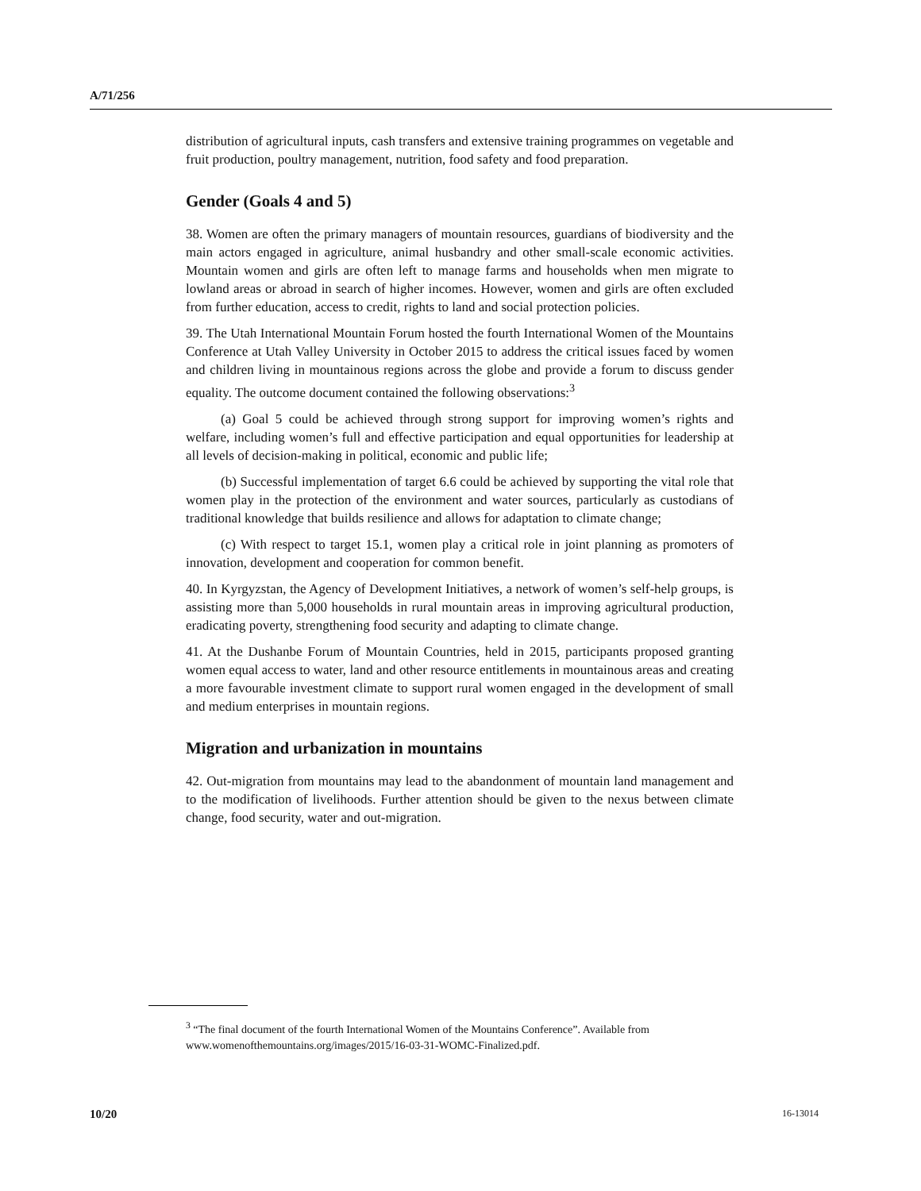A/71/256
distribution of agricultural inputs, cash transfers and extensive training programmes on vegetable and fruit production, poultry management, nutrition, food safety and food preparation.
Gender (Goals 4 and 5)
38. Women are often the primary managers of mountain resources, guardians of biodiversity and the main actors engaged in agriculture, animal husbandry and other small-scale economic activities. Mountain women and girls are often left to manage farms and households when men migrate to lowland areas or abroad in search of higher incomes. However, women and girls are often excluded from further education, access to credit, rights to land and social protection policies.
39. The Utah International Mountain Forum hosted the fourth International Women of the Mountains Conference at Utah Valley University in October 2015 to address the critical issues faced by women and children living in mountainous regions across the globe and provide a forum to discuss gender equality. The outcome document contained the following observations:<sup>3</sup>
(a) Goal 5 could be achieved through strong support for improving women’s rights and welfare, including women’s full and effective participation and equal opportunities for leadership at all levels of decision-making in political, economic and public life;
(b) Successful implementation of target 6.6 could be achieved by supporting the vital role that women play in the protection of the environment and water sources, particularly as custodians of traditional knowledge that builds resilience and allows for adaptation to climate change;
(c) With respect to target 15.1, women play a critical role in joint planning as promoters of innovation, development and cooperation for common benefit.
40. In Kyrgyzstan, the Agency of Development Initiatives, a network of women’s self-help groups, is assisting more than 5,000 households in rural mountain areas in improving agricultural production, eradicating poverty, strengthening food security and adapting to climate change.
41. At the Dushanbe Forum of Mountain Countries, held in 2015, participants proposed granting women equal access to water, land and other resource entitlements in mountainous areas and creating a more favourable investment climate to support rural women engaged in the development of small and medium enterprises in mountain regions.
Migration and urbanization in mountains
42. Out-migration from mountains may lead to the abandonment of mountain land management and to the modification of livelihoods. Further attention should be given to the nexus between climate change, food security, water and out-migration.
<sup>3</sup> “The final document of the fourth International Women of the Mountains Conference”. Available from www.womenofthemountains.org/images/2015/16-03-31-WOMC-Finalized.pdf.
10/20 16-13014